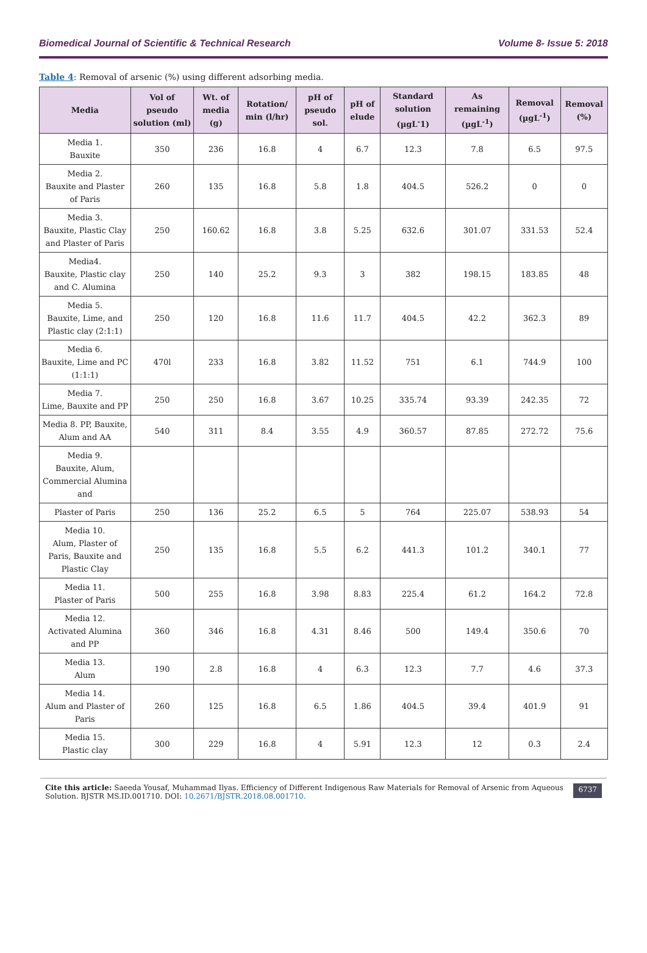Biomedical Journal of Scientific & Technical Research Volume 8- Issue 5: 2018
Table 4: Removal of arsenic (%) using different adsorbing media.
| Media | Vol of pseudo solution (ml) | Wt. of media (g) | Rotation/ min (l/hr) | pH of pseudo sol. | pH of elude | Standard solution (µgL<sup>-</sup>1) | As remaining (µgL<sup>-1</sup>) | Removal (µgL<sup>-1</sup>) | Removal (%) |
| --- | --- | --- | --- | --- | --- | --- | --- | --- | --- |
| Media 1. Bauxite | 350 | 236 | 16.8 | 4 | 6.7 | 12.3 | 7.8 | 6.5 | 97.5 |
| Media 2. Bauxite and Plaster of Paris | 260 | 135 | 16.8 | 5.8 | 1.8 | 404.5 | 526.2 | 0 | 0 |
| Media 3. Bauxite, Plastic Clay and Plaster of Paris | 250 | 160.62 | 16.8 | 3.8 | 5.25 | 632.6 | 301.07 | 331.53 | 52.4 |
| Media4. Bauxite, Plastic clay and C. Alumina | 250 | 140 | 25.2 | 9.3 | 3 | 382 | 198.15 | 183.85 | 48 |
| Media 5. Bauxite, Lime, and Plastic clay (2:1:1) | 250 | 120 | 16.8 | 11.6 | 11.7 | 404.5 | 42.2 | 362.3 | 89 |
| Media 6. Bauxite, Lime and PC (1:1:1) | 470l | 233 | 16.8 | 3.82 | 11.52 | 751 | 6.1 | 744.9 | 100 |
| Media 7. Lime, Bauxite and PP | 250 | 250 | 16.8 | 3.67 | 10.25 | 335.74 | 93.39 | 242.35 | 72 |
| Media 8. PP, Bauxite, Alum and AA | 540 | 311 | 8.4 | 3.55 | 4.9 | 360.57 | 87.85 | 272.72 | 75.6 |
| Media 9. Bauxite, Alum, Commercial Alumina and | | | | | | | | | |
| Plaster of Paris | 250 | 136 | 25.2 | 6.5 | 5 | 764 | 225.07 | 538.93 | 54 |
| Media 10. Alum, Plaster of Paris, Bauxite and Plastic Clay | 250 | 135 | 16.8 | 5.5 | 6.2 | 441.3 | 101.2 | 340.1 | 77 |
| Media 11. Plaster of Paris | 500 | 255 | 16.8 | 3.98 | 8.83 | 225.4 | 61.2 | 164.2 | 72.8 |
| Media 12. Activated Alumina and PP | 360 | 346 | 16.8 | 4.31 | 8.46 | 500 | 149.4 | 350.6 | 70 |
| Media 13. Alum | 190 | 2.8 | 16.8 | 4 | 6.3 | 12.3 | 7.7 | 4.6 | 37.3 |
| Media 14. Alum and Plaster of Paris | 260 | 125 | 16.8 | 6.5 | 1.86 | 404.5 | 39.4 | 401.9 | 91 |
| Media 15. Plastic clay | 300 | 229 | 16.8 | 4 | 5.91 | 12.3 | 12 | 0.3 | 2.4 |
Cite this article: Saeeda Yousaf, Muhammad Ilyas. Efficiency of Different Indigenous Raw Materials for Removal of Arsenic from Aqueous Solution. BJSTR MS.ID.001710. DOI: 10.2671/BJSTR.2018.08.001710.
6737